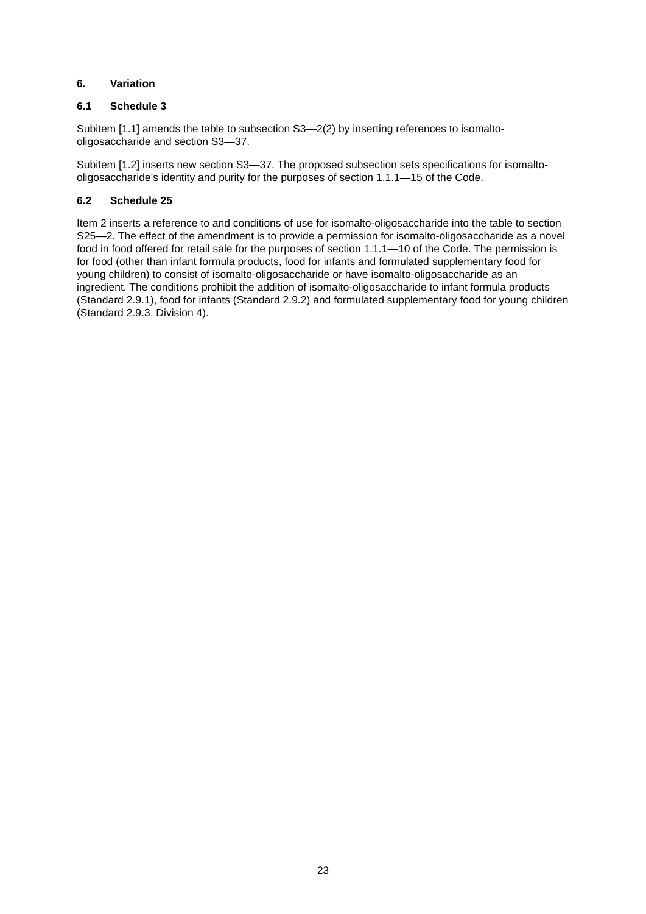6. Variation
6.1 Schedule 3
Subitem [1.1] amends the table to subsection S3—2(2) by inserting references to isomalto-oligosaccharide and section S3—37.
Subitem [1.2] inserts new section S3—37. The proposed subsection sets specifications for isomalto-oligosaccharide’s identity and purity for the purposes of section 1.1.1—15 of the Code.
6.2 Schedule 25
Item 2 inserts a reference to and conditions of use for isomalto-oligosaccharide into the table to section S25—2. The effect of the amendment is to provide a permission for isomalto-oligosaccharide as a novel food in food offered for retail sale for the purposes of section 1.1.1—10 of the Code. The permission is for food (other than infant formula products, food for infants and formulated supplementary food for young children) to consist of isomalto-oligosaccharide or have isomalto-oligosaccharide as an ingredient. The conditions prohibit the addition of isomalto-oligosaccharide to infant formula products (Standard 2.9.1), food for infants (Standard 2.9.2) and formulated supplementary food for young children (Standard 2.9.3, Division 4).
23